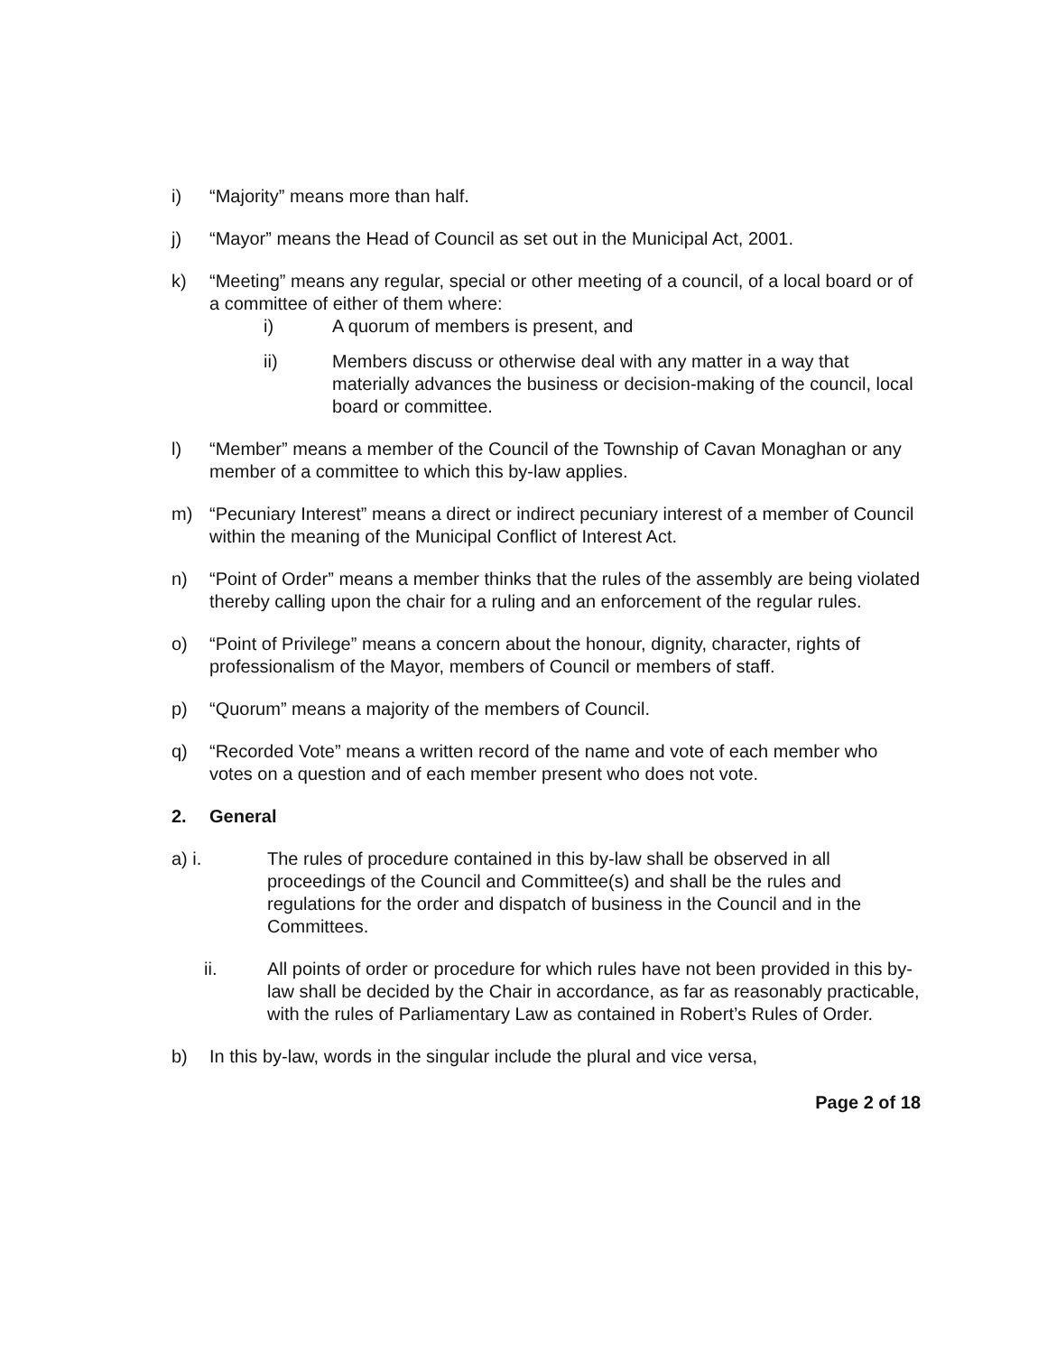i) “Majority” means more than half.
j) “Mayor” means the Head of Council as set out in the Municipal Act, 2001.
k) “Meeting” means any regular, special or other meeting of a council, of a local board or of a committee of either of them where:
i) A quorum of members is present, and
ii) Members discuss or otherwise deal with any matter in a way that materially advances the business or decision-making of the council, local board or committee.
l) “Member” means a member of the Council of the Township of Cavan Monaghan or any member of a committee to which this by-law applies.
m) “Pecuniary Interest” means a direct or indirect pecuniary interest of a member of Council within the meaning of the Municipal Conflict of Interest Act.
n) “Point of Order” means a member thinks that the rules of the assembly are being violated thereby calling upon the chair for a ruling and an enforcement of the regular rules.
o) “Point of Privilege” means a concern about the honour, dignity, character, rights of professionalism of the Mayor, members of Council or members of staff.
p) “Quorum” means a majority of the members of Council.
q) “Recorded Vote” means a written record of the name and vote of each member who votes on a question and of each member present who does not vote.
2. General
a) i.
The rules of procedure contained in this by-law shall be observed in all proceedings of the Council and Committee(s) and shall be the rules and regulations for the order and dispatch of business in the Council and in the Committees.
ii. All points of order or procedure for which rules have not been provided in this by-law shall be decided by the Chair in accordance, as far as reasonably practicable, with the rules of Parliamentary Law as contained in Robert’s Rules of Order.
b) In this by-law, words in the singular include the plural and vice versa,
Page 2 of 18